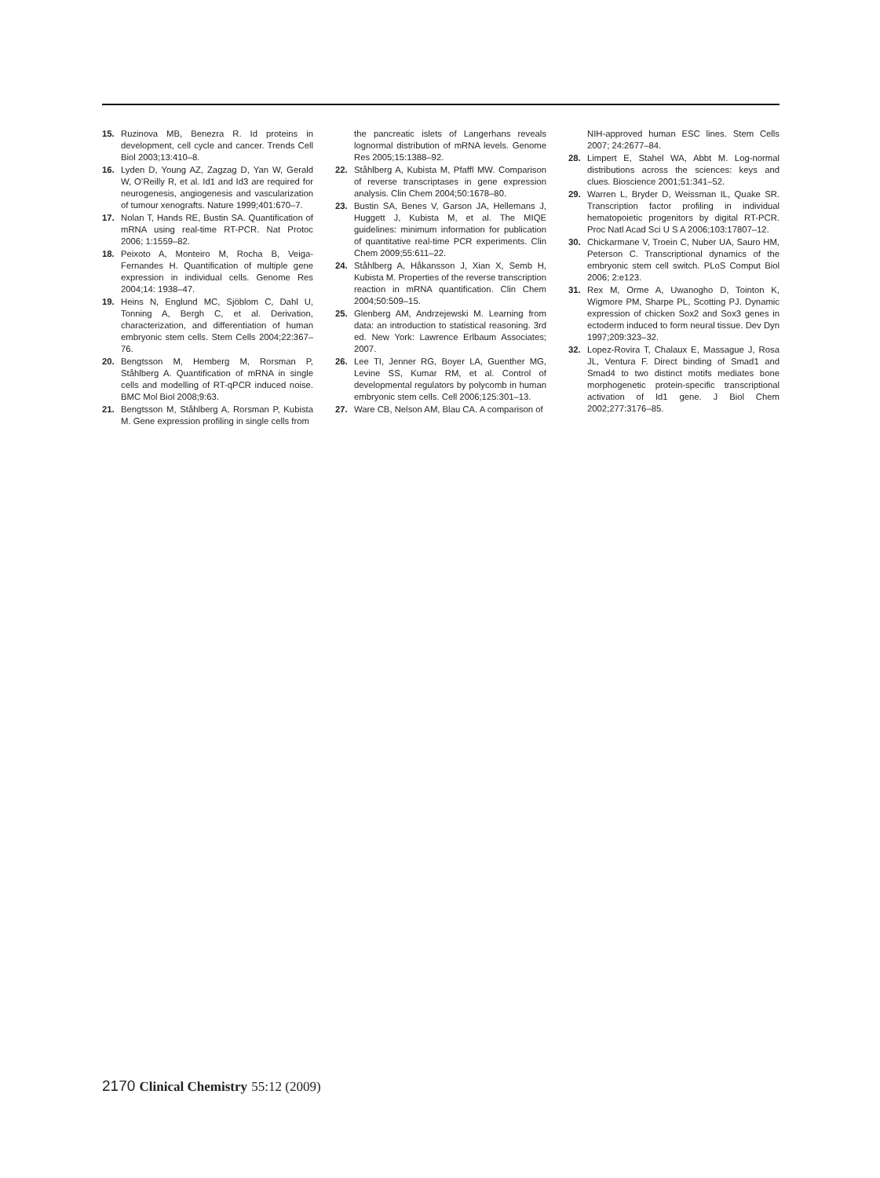15. Ruzinova MB, Benezra R. Id proteins in development, cell cycle and cancer. Trends Cell Biol 2003;13:410–8.
16. Lyden D, Young AZ, Zagzag D, Yan W, Gerald W, O’Reilly R, et al. Id1 and Id3 are required for neurogenesis, angiogenesis and vascularization of tumour xenografts. Nature 1999;401:670–7.
17. Nolan T, Hands RE, Bustin SA. Quantification of mRNA using real-time RT-PCR. Nat Protoc 2006; 1:1559–82.
18. Peixoto A, Monteiro M, Rocha B, Veiga-Fernandes H. Quantification of multiple gene expression in individual cells. Genome Res 2004;14: 1938–47.
19. Heins N, Englund MC, Sjöblom C, Dahl U, Tonning A, Bergh C, et al. Derivation, characterization, and differentiation of human embryonic stem cells. Stem Cells 2004;22:367–76.
20. Bengtsson M, Hemberg M, Rorsman P, Ståhlberg A. Quantification of mRNA in single cells and modelling of RT-qPCR induced noise. BMC Mol Biol 2008;9:63.
21. Bengtsson M, Ståhlberg A, Rorsman P, Kubista M. Gene expression profiling in single cells from
the pancreatic islets of Langerhans reveals lognormal distribution of mRNA levels. Genome Res 2005;15:1388–92.
22. Ståhlberg A, Kubista M, Pfaffl MW. Comparison of reverse transcriptases in gene expression analysis. Clin Chem 2004;50:1678–80.
23. Bustin SA, Benes V, Garson JA, Hellemans J, Huggett J, Kubista M, et al. The MIQE guidelines: minimum information for publication of quantitative real-time PCR experiments. Clin Chem 2009;55:611–22.
24. Ståhlberg A, Håkansson J, Xian X, Semb H, Kubista M. Properties of the reverse transcription reaction in mRNA quantification. Clin Chem 2004;50:509–15.
25. Glenberg AM, Andrzejewski M. Learning from data: an introduction to statistical reasoning. 3rd ed. New York: Lawrence Erlbaum Associates; 2007.
26. Lee TI, Jenner RG, Boyer LA, Guenther MG, Levine SS, Kumar RM, et al. Control of developmental regulators by polycomb in human embryonic stem cells. Cell 2006;125:301–13.
27. Ware CB, Nelson AM, Blau CA. A comparison of
NIH-approved human ESC lines. Stem Cells 2007; 24:2677–84.
28. Limpert E, Stahel WA, Abbt M. Log-normal distributions across the sciences: keys and clues. Bioscience 2001;51:341–52.
29. Warren L, Bryder D, Weissman IL, Quake SR. Transcription factor profiling in individual hematopoietic progenitors by digital RT-PCR. Proc Natl Acad Sci U S A 2006;103:17807–12.
30. Chickarmane V, Troein C, Nuber UA, Sauro HM, Peterson C. Transcriptional dynamics of the embryonic stem cell switch. PLoS Comput Biol 2006; 2:e123.
31. Rex M, Orme A, Uwanogho D, Tointon K, Wigmore PM, Sharpe PL, Scotting PJ. Dynamic expression of chicken Sox2 and Sox3 genes in ectoderm induced to form neural tissue. Dev Dyn 1997;209:323–32.
32. Lopez-Rovira T, Chalaux E, Massague J, Rosa JL, Ventura F. Direct binding of Smad1 and Smad4 to two distinct motifs mediates bone morphogenetic protein-specific transcriptional activation of Id1 gene. J Biol Chem 2002;277:3176–85.
2170 Clinical Chemistry 55:12 (2009)